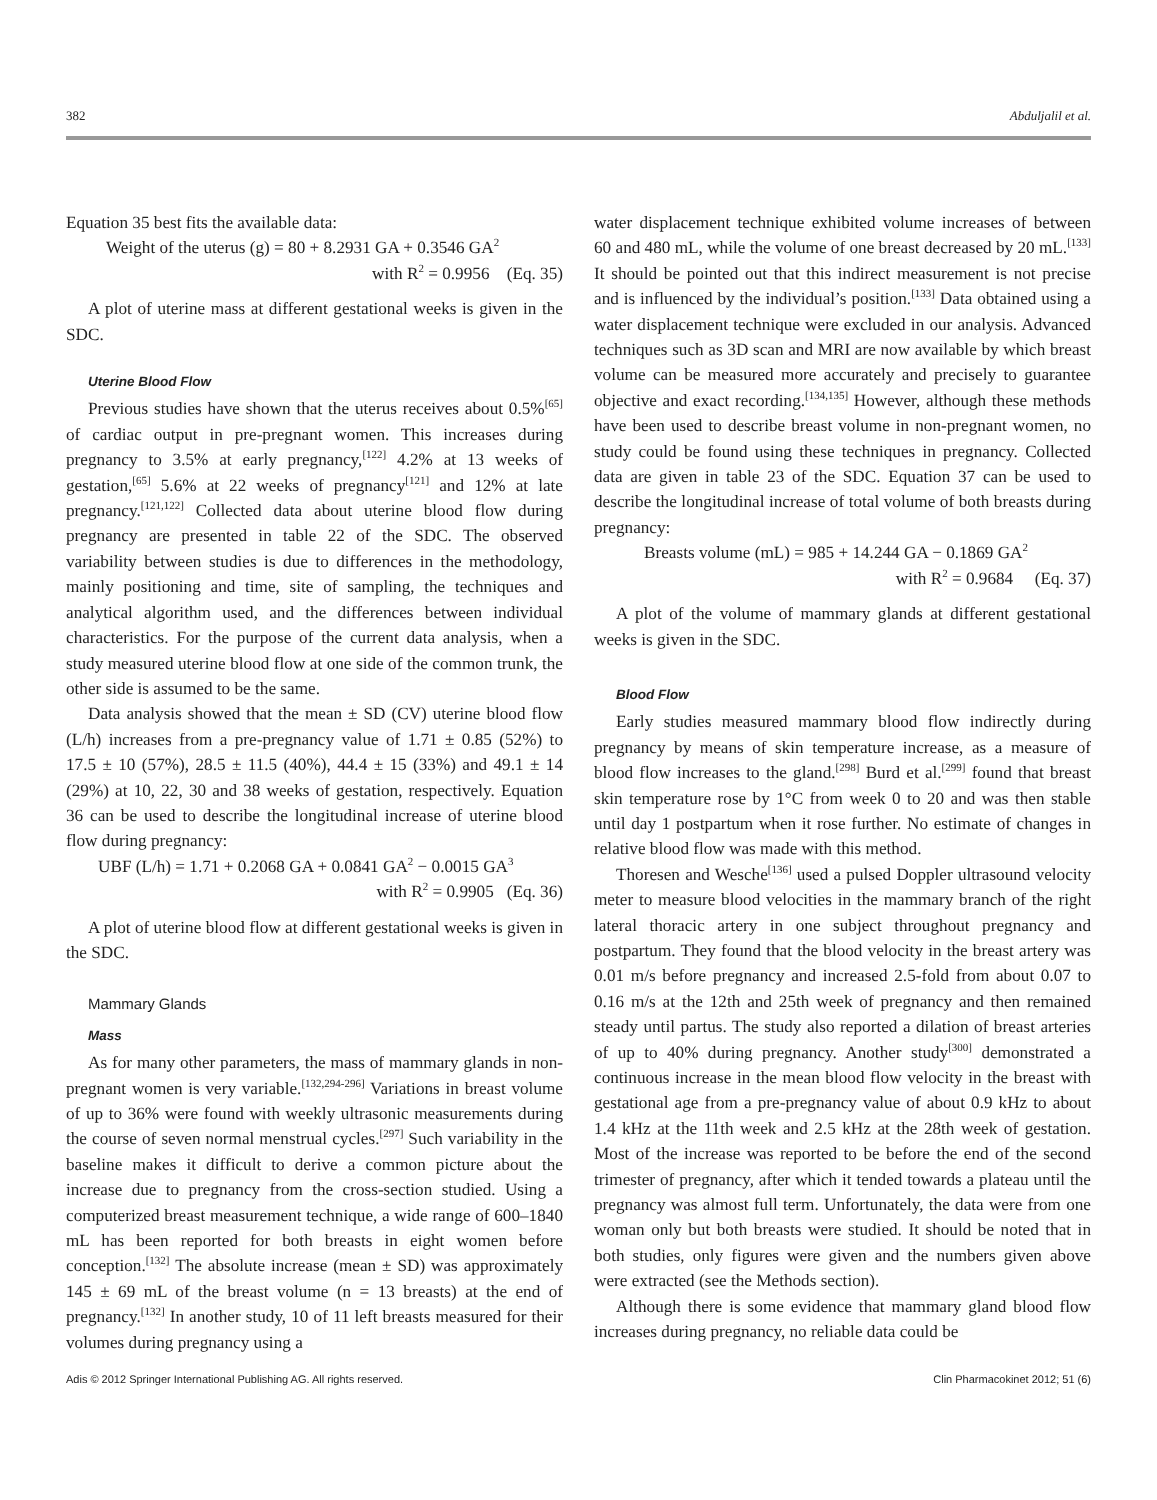382 Abduljalil et al.
Equation 35 best fits the available data:
Weight of the uterus (g) = 80 + 8.2931 GA + 0.3546 GA<sup>2</sup>
with R<sup>2</sup> = 0.9956 (Eq. 35)
A plot of uterine mass at different gestational weeks is given in the SDC.
Uterine Blood Flow
Previous studies have shown that the uterus receives about 0.5%<sup>[65]</sup> of cardiac output in pre-pregnant women. This increases during pregnancy to 3.5% at early pregnancy,<sup>[122]</sup> 4.2% at 13 weeks of gestation,<sup>[65]</sup> 5.6% at 22 weeks of pregnancy<sup>[121]</sup> and 12% at late pregnancy.<sup>[121,122]</sup> Collected data about uterine blood flow during pregnancy are presented in table 22 of the SDC. The observed variability between studies is due to differences in the methodology, mainly positioning and time, site of sampling, the techniques and analytical algorithm used, and the differences between individual characteristics. For the purpose of the current data analysis, when a study measured uterine blood flow at one side of the common trunk, the other side is assumed to be the same.
Data analysis showed that the mean ± SD (CV) uterine blood flow (L/h) increases from a pre-pregnancy value of 1.71 ± 0.85 (52%) to 17.5 ± 10 (57%), 28.5 ± 11.5 (40%), 44.4 ± 15 (33%) and 49.1 ± 14 (29%) at 10, 22, 30 and 38 weeks of gestation, respectively. Equation 36 can be used to describe the longitudinal increase of uterine blood flow during pregnancy:
UBF (L/h) = 1.71 + 0.2068 GA + 0.0841 GA<sup>2</sup> − 0.0015 GA<sup>3</sup>
with R<sup>2</sup> = 0.9905 (Eq. 36)
A plot of uterine blood flow at different gestational weeks is given in the SDC.
Mammary Glands
Mass
As for many other parameters, the mass of mammary glands in non-pregnant women is very variable.<sup>[132,294-296]</sup> Variations in breast volume of up to 36% were found with weekly ultrasonic measurements during the course of seven normal menstrual cycles.<sup>[297]</sup> Such variability in the baseline makes it difficult to derive a common picture about the increase due to pregnancy from the cross-section studied. Using a computerized breast measurement technique, a wide range of 600–1840 mL has been reported for both breasts in eight women before conception.<sup>[132]</sup> The absolute increase (mean ± SD) was approximately 145 ± 69 mL of the breast volume (n = 13 breasts) at the end of pregnancy.<sup>[132]</sup> In another study, 10 of 11 left breasts measured for their volumes during pregnancy using a
water displacement technique exhibited volume increases of between 60 and 480 mL, while the volume of one breast decreased by 20 mL.<sup>[133]</sup> It should be pointed out that this indirect measurement is not precise and is influenced by the individual’s position.<sup>[133]</sup> Data obtained using a water displacement technique were excluded in our analysis. Advanced techniques such as 3D scan and MRI are now available by which breast volume can be measured more accurately and precisely to guarantee objective and exact recording.<sup>[134,135]</sup> However, although these methods have been used to describe breast volume in non-pregnant women, no study could be found using these techniques in pregnancy. Collected data are given in table 23 of the SDC. Equation 37 can be used to describe the longitudinal increase of total volume of both breasts during pregnancy:
Breasts volume (mL) = 985 + 14.244 GA − 0.1869 GA<sup>2</sup>
with R<sup>2</sup> = 0.9684 (Eq. 37)
A plot of the volume of mammary glands at different gestational weeks is given in the SDC.
Blood Flow
Early studies measured mammary blood flow indirectly during pregnancy by means of skin temperature increase, as a measure of blood flow increases to the gland.<sup>[298]</sup> Burd et al.<sup>[299]</sup> found that breast skin temperature rose by 1°C from week 0 to 20 and was then stable until day 1 postpartum when it rose further. No estimate of changes in relative blood flow was made with this method.
Thoresen and Wesche<sup>[136]</sup> used a pulsed Doppler ultrasound velocity meter to measure blood velocities in the mammary branch of the right lateral thoracic artery in one subject throughout pregnancy and postpartum. They found that the blood velocity in the breast artery was 0.01 m/s before pregnancy and increased 2.5-fold from about 0.07 to 0.16 m/s at the 12th and 25th week of pregnancy and then remained steady until partus. The study also reported a dilation of breast arteries of up to 40% during pregnancy. Another study<sup>[300]</sup> demonstrated a continuous increase in the mean blood flow velocity in the breast with gestational age from a pre-pregnancy value of about 0.9 kHz to about 1.4 kHz at the 11th week and 2.5 kHz at the 28th week of gestation. Most of the increase was reported to be before the end of the second trimester of pregnancy, after which it tended towards a plateau until the pregnancy was almost full term. Unfortunately, the data were from one woman only but both breasts were studied. It should be noted that in both studies, only figures were given and the numbers given above were extracted (see the Methods section).
Although there is some evidence that mammary gland blood flow increases during pregnancy, no reliable data could be
Adis © 2012 Springer International Publishing AG. All rights reserved. Clin Pharmacokinet 2012; 51 (6)